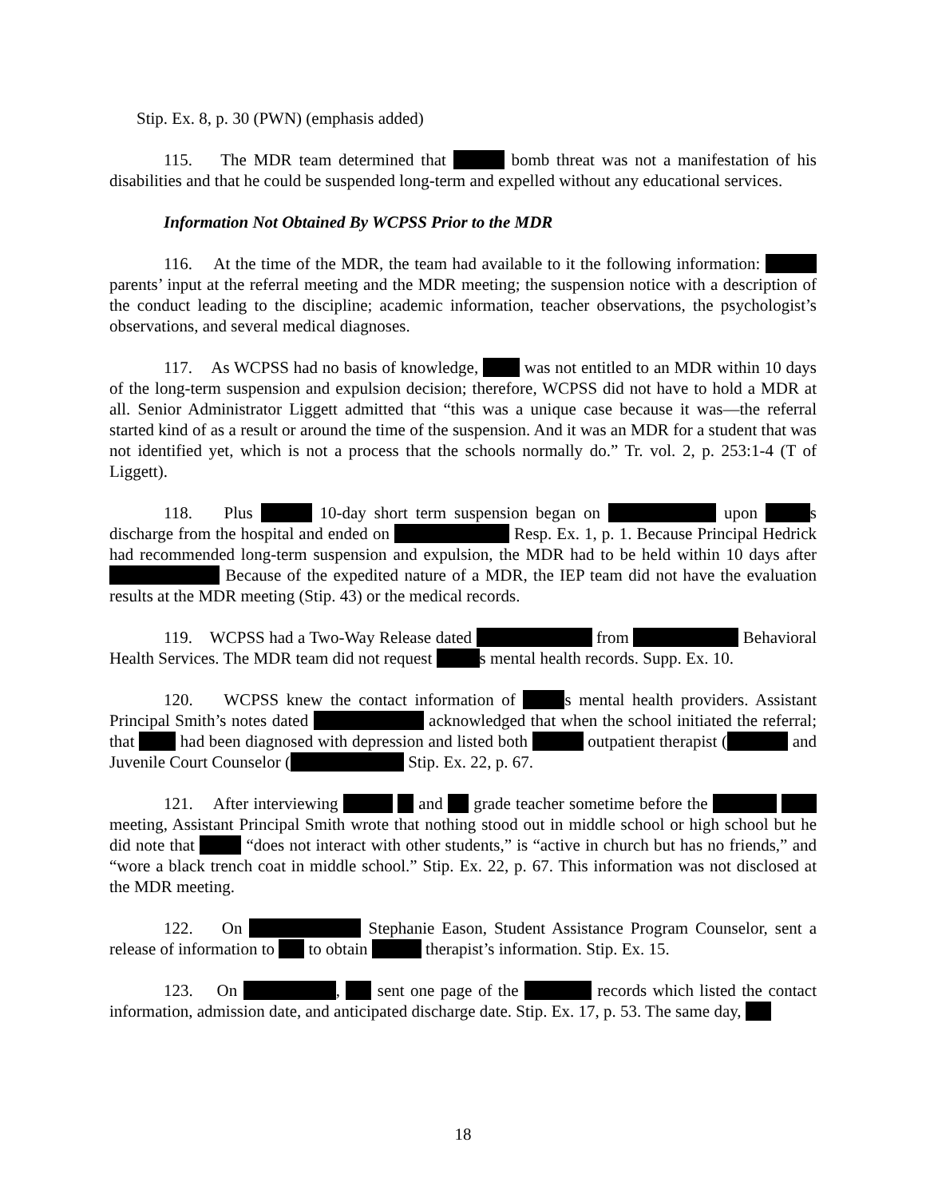Stip. Ex. 8, p. 30 (PWN) (emphasis added)
115. The MDR team determined that bomb threat was not a manifestation of his disabilities and that he could be suspended long-term and expelled without any educational services.
Information Not Obtained By WCPSS Prior to the MDR
116. At the time of the MDR, the team had available to it the following information: parents’ input at the referral meeting and the MDR meeting; the suspension notice with a description of the conduct leading to the discipline; academic information, teacher observations, the psychologist’s observations, and several medical diagnoses.
117. As WCPSS had no basis of knowledge, was not entitled to an MDR within 10 days of the long-term suspension and expulsion decision; therefore, WCPSS did not have to hold a MDR at all. Senior Administrator Liggett admitted that “this was a unique case because it was—the referral started kind of as a result or around the time of the suspension. And it was an MDR for a student that was not identified yet, which is not a process that the schools normally do.” Tr. vol. 2, p. 253:1-4 (T of Liggett).
118. Plus 10-day short term suspension began on upon s discharge from the hospital and ended on Resp. Ex. 1, p. 1. Because Principal Hedrick had recommended long-term suspension and expulsion, the MDR had to be held within 10 days after Because of the expedited nature of a MDR, the IEP team did not have the evaluation results at the MDR meeting (Stip. 43) or the medical records.
119. WCPSS had a Two-Way Release dated from Behavioral Health Services. The MDR team did not request s mental health records. Supp. Ex. 10.
120. WCPSS knew the contact information of s mental health providers. Assistant Principal Smith’s notes dated acknowledged that when the school initiated the referral; that had been diagnosed with depression and listed both outpatient therapist ( and Juvenile Court Counselor ( Stip. Ex. 22, p. 67.
121. After interviewing and grade teacher sometime before the meeting, Assistant Principal Smith wrote that nothing stood out in middle school or high school but he did note that “does not interact with other students,” is “active in church but has no friends,” and “wore a black trench coat in middle school.” Stip. Ex. 22, p. 67. This information was not disclosed at the MDR meeting.
122. On Stephanie Eason, Student Assistance Program Counselor, sent a release of information to to obtain therapist’s information. Stip. Ex. 15.
123. On , sent one page of the records which listed the contact information, admission date, and anticipated discharge date. Stip. Ex. 17, p. 53. The same day,
18